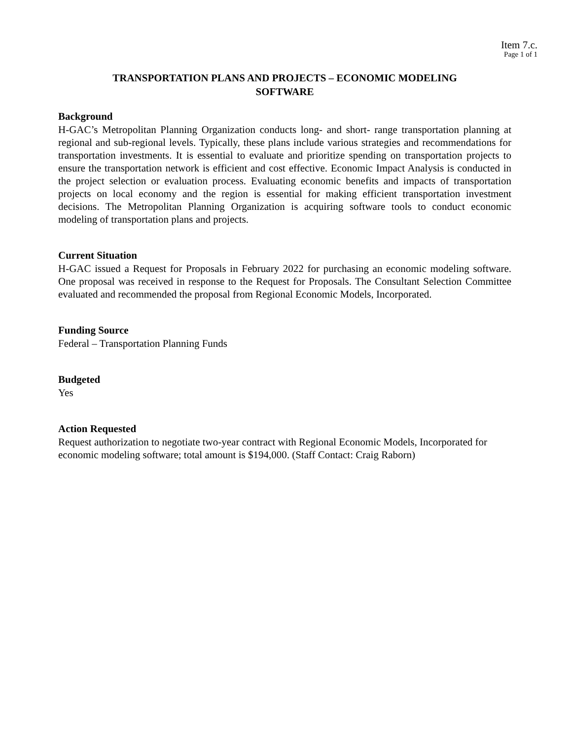Item 7.c.
Page 1 of 1
TRANSPORTATION PLANS AND PROJECTS – ECONOMIC MODELING
SOFTWARE
Background
H-GAC’s Metropolitan Planning Organization conducts long- and short- range transportation planning at regional and sub-regional levels. Typically, these plans include various strategies and recommendations for transportation investments. It is essential to evaluate and prioritize spending on transportation projects to ensure the transportation network is efficient and cost effective. Economic Impact Analysis is conducted in the project selection or evaluation process. Evaluating economic benefits and impacts of transportation projects on local economy and the region is essential for making efficient transportation investment decisions. The Metropolitan Planning Organization is acquiring software tools to conduct economic modeling of transportation plans and projects.
Current Situation
H-GAC issued a Request for Proposals in February 2022 for purchasing an economic modeling software. One proposal was received in response to the Request for Proposals. The Consultant Selection Committee evaluated and recommended the proposal from Regional Economic Models, Incorporated.
Funding Source
Federal – Transportation Planning Funds
Budgeted
Yes
Action Requested
Request authorization to negotiate two-year contract with Regional Economic Models, Incorporated for economic modeling software; total amount is $194,000. (Staff Contact: Craig Raborn)